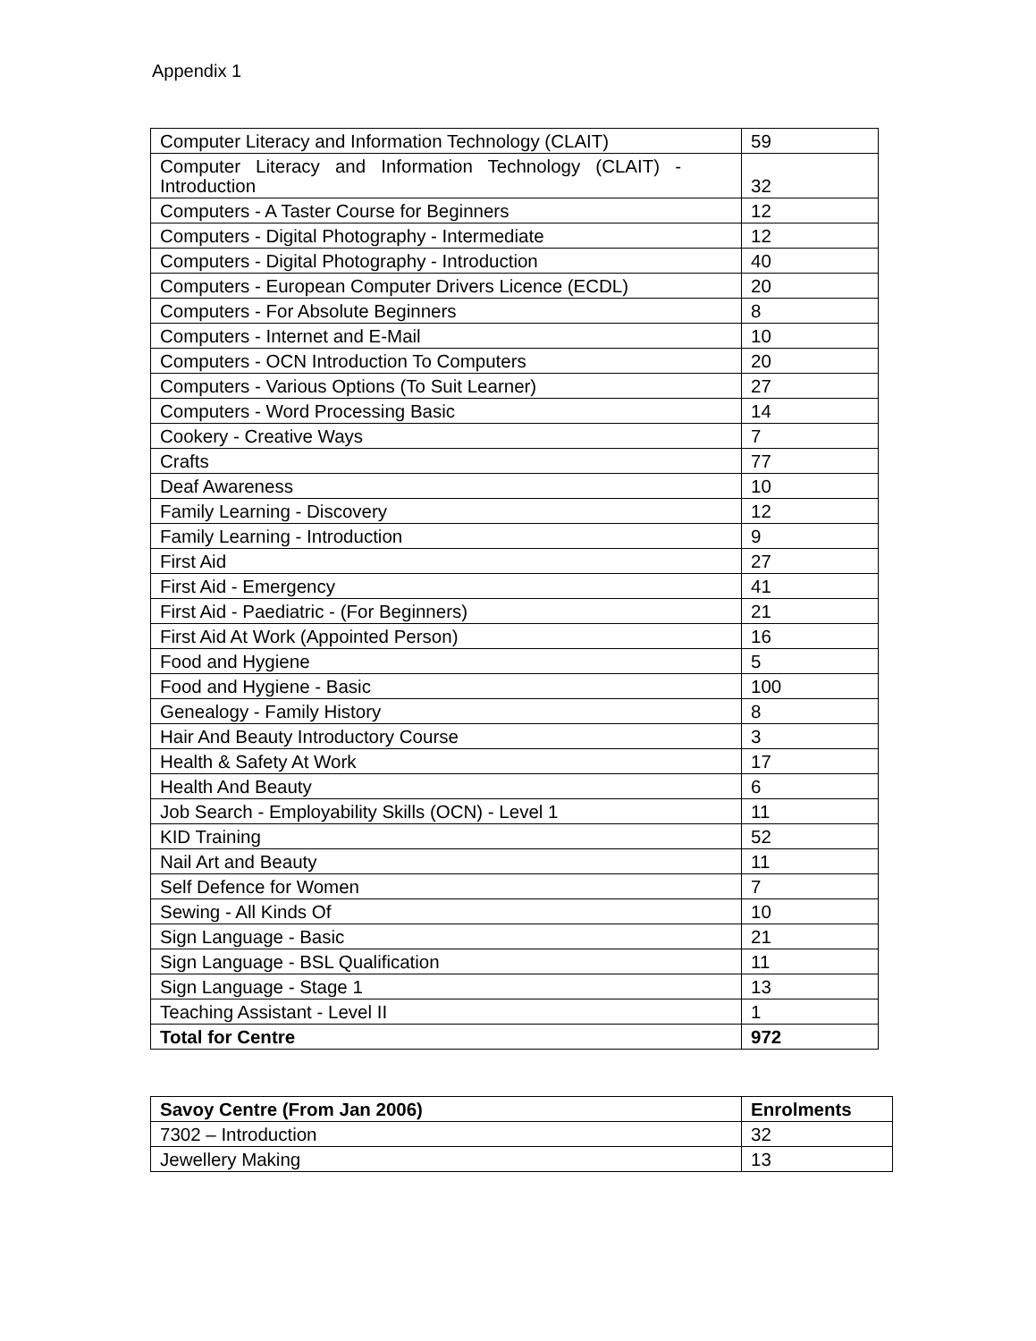Appendix 1
| Computer Literacy and Information Technology (CLAIT) | 59 |
| Computer Literacy and Information Technology (CLAIT) - Introduction | 32 |
| Computers - A Taster Course for Beginners | 12 |
| Computers - Digital Photography - Intermediate | 12 |
| Computers - Digital Photography - Introduction | 40 |
| Computers - European Computer Drivers Licence (ECDL) | 20 |
| Computers - For Absolute Beginners | 8 |
| Computers - Internet and E-Mail | 10 |
| Computers - OCN Introduction To Computers | 20 |
| Computers - Various Options (To Suit Learner) | 27 |
| Computers - Word Processing Basic | 14 |
| Cookery - Creative Ways | 7 |
| Crafts | 77 |
| Deaf Awareness | 10 |
| Family Learning - Discovery | 12 |
| Family Learning - Introduction | 9 |
| First Aid | 27 |
| First Aid - Emergency | 41 |
| First Aid - Paediatric - (For Beginners) | 21 |
| First Aid At Work (Appointed Person) | 16 |
| Food and Hygiene | 5 |
| Food and Hygiene - Basic | 100 |
| Genealogy - Family History | 8 |
| Hair And Beauty Introductory Course | 3 |
| Health & Safety At Work | 17 |
| Health And Beauty | 6 |
| Job Search - Employability Skills (OCN) - Level 1 | 11 |
| KID Training | 52 |
| Nail Art and Beauty | 11 |
| Self Defence for Women | 7 |
| Sewing - All Kinds Of | 10 |
| Sign Language - Basic | 21 |
| Sign Language - BSL Qualification | 11 |
| Sign Language - Stage 1 | 13 |
| Teaching Assistant - Level II | 1 |
| Total for Centre | 972 |
| Savoy Centre (From Jan 2006) | Enrolments |
| --- | --- |
| 7302 – Introduction | 32 |
| Jewellery Making | 13 |